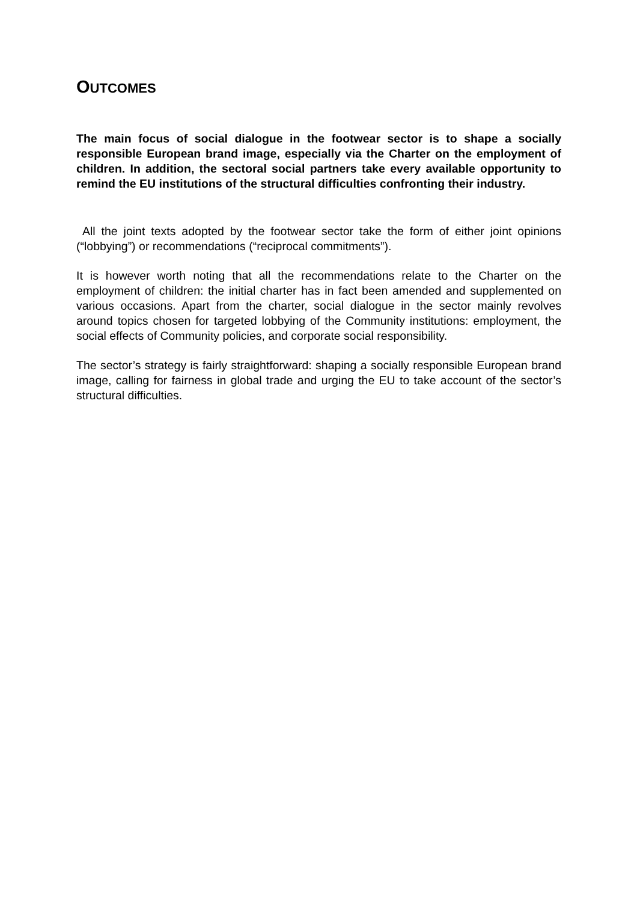OUTCOMES
The main focus of social dialogue in the footwear sector is to shape a socially responsible European brand image, especially via the Charter on the employment of children. In addition, the sectoral social partners take every available opportunity to remind the EU institutions of the structural difficulties confronting their industry.
All the joint texts adopted by the footwear sector take the form of either joint opinions (“lobbying”) or recommendations (“reciprocal commitments”).
It is however worth noting that all the recommendations relate to the Charter on the employment of children: the initial charter has in fact been amended and supplemented on various occasions. Apart from the charter, social dialogue in the sector mainly revolves around topics chosen for targeted lobbying of the Community institutions: employment, the social effects of Community policies, and corporate social responsibility.
The sector’s strategy is fairly straightforward: shaping a socially responsible European brand image, calling for fairness in global trade and urging the EU to take account of the sector’s structural difficulties.